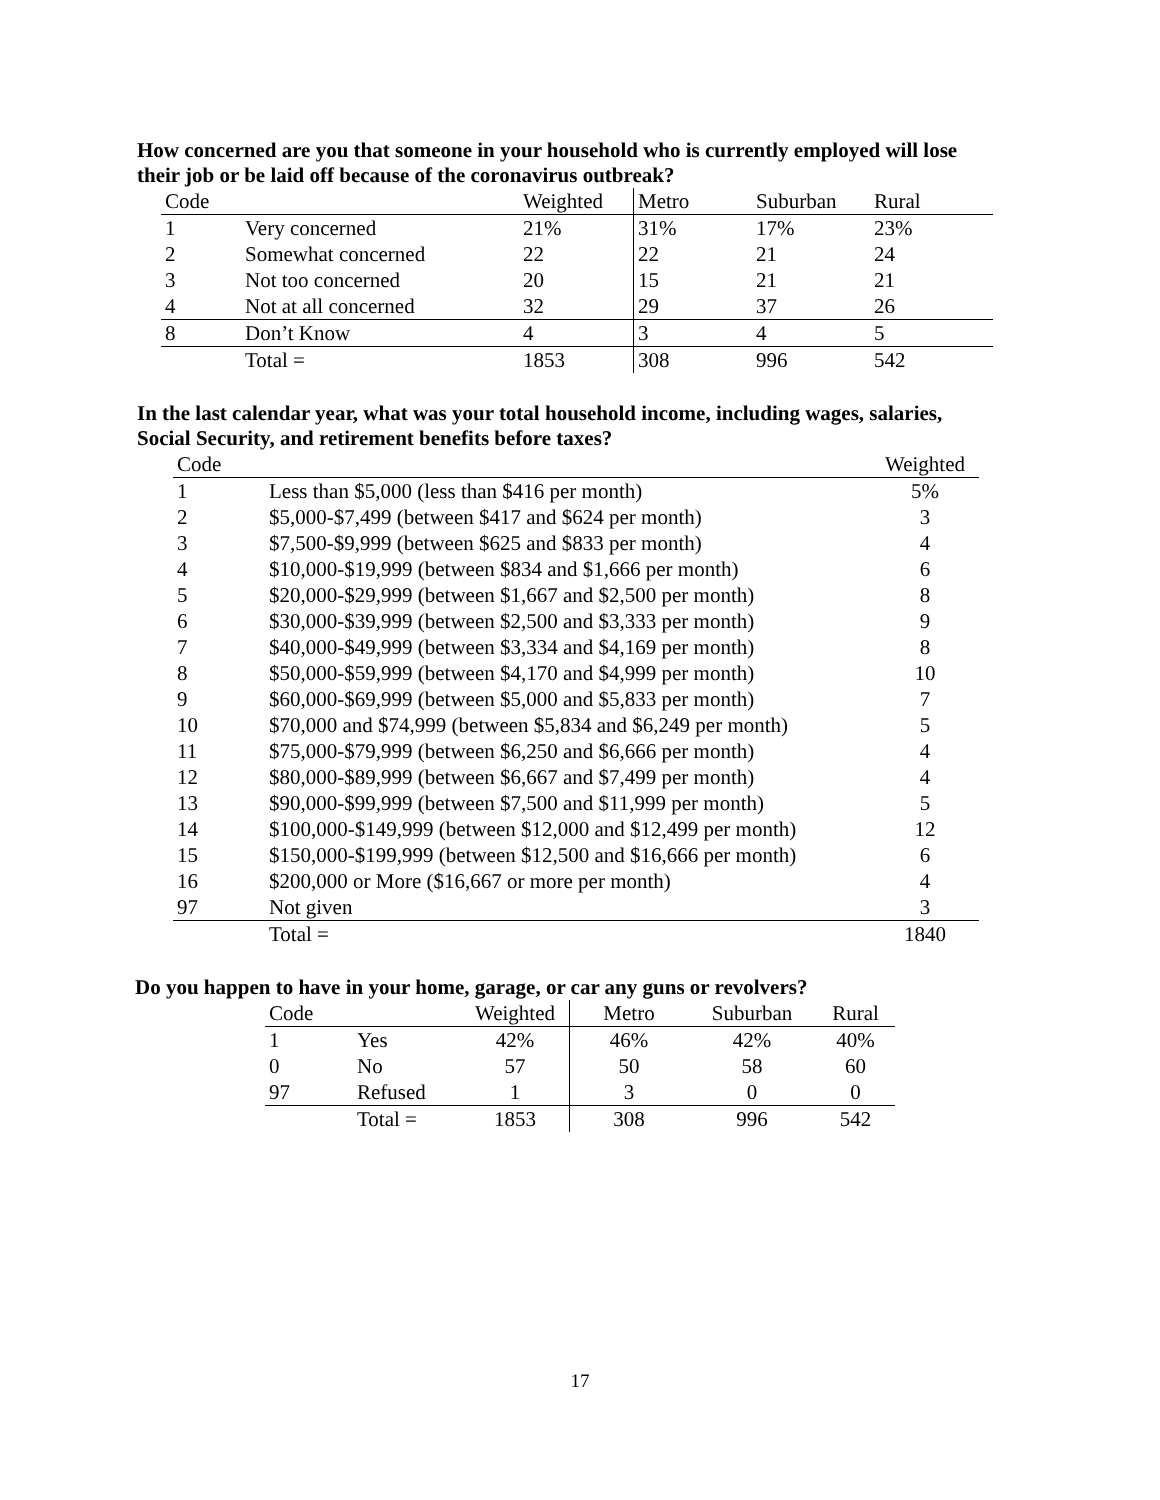How concerned are you that someone in your household who is currently employed will lose their job or be laid off because of the coronavirus outbreak?
| Code | | Weighted | Metro | Suburban | Rural |
| --- | --- | --- | --- | --- | --- |
| 1 | Very concerned | 21% | 31% | 17% | 23% |
| 2 | Somewhat concerned | 22 | 22 | 21 | 24 |
| 3 | Not too concerned | 20 | 15 | 21 | 21 |
| 4 | Not at all concerned | 32 | 29 | 37 | 26 |
| 8 | Don’t Know | 4 | 3 | 4 | 5 |
| | Total = | 1853 | 308 | 996 | 542 |
In the last calendar year, what was your total household income, including wages, salaries, Social Security, and retirement benefits before taxes?
| Code | | Weighted |
| --- | --- | --- |
| 1 | Less than $5,000 (less than $416 per month) | 5% |
| 2 | $5,000-$7,499 (between $417 and $624 per month) | 3 |
| 3 | $7,500-$9,999 (between $625 and $833 per month) | 4 |
| 4 | $10,000-$19,999 (between $834 and $1,666 per month) | 6 |
| 5 | $20,000-$29,999 (between $1,667 and $2,500 per month) | 8 |
| 6 | $30,000-$39,999 (between $2,500 and $3,333 per month) | 9 |
| 7 | $40,000-$49,999 (between $3,334 and $4,169 per month) | 8 |
| 8 | $50,000-$59,999 (between $4,170 and $4,999 per month) | 10 |
| 9 | $60,000-$69,999 (between $5,000 and $5,833 per month) | 7 |
| 10 | $70,000 and $74,999 (between $5,834 and $6,249 per month) | 5 |
| 11 | $75,000-$79,999 (between $6,250 and $6,666 per month) | 4 |
| 12 | $80,000-$89,999 (between $6,667 and $7,499 per month) | 4 |
| 13 | $90,000-$99,999 (between $7,500 and $11,999 per month) | 5 |
| 14 | $100,000-$149,999 (between $12,000 and $12,499 per month) | 12 |
| 15 | $150,000-$199,999 (between $12,500 and $16,666 per month) | 6 |
| 16 | $200,000 or More ($16,667 or more per month) | 4 |
| 97 | Not given | 3 |
| | Total = | 1840 |
Do you happen to have in your home, garage, or car any guns or revolvers?
| Code | | Weighted | Metro | Suburban | Rural |
| --- | --- | --- | --- | --- | --- |
| 1 | Yes | 42% | 46% | 42% | 40% |
| 0 | No | 57 | 50 | 58 | 60 |
| 97 | Refused | 1 | 3 | 0 | 0 |
| | Total = | 1853 | 308 | 996 | 542 |
17